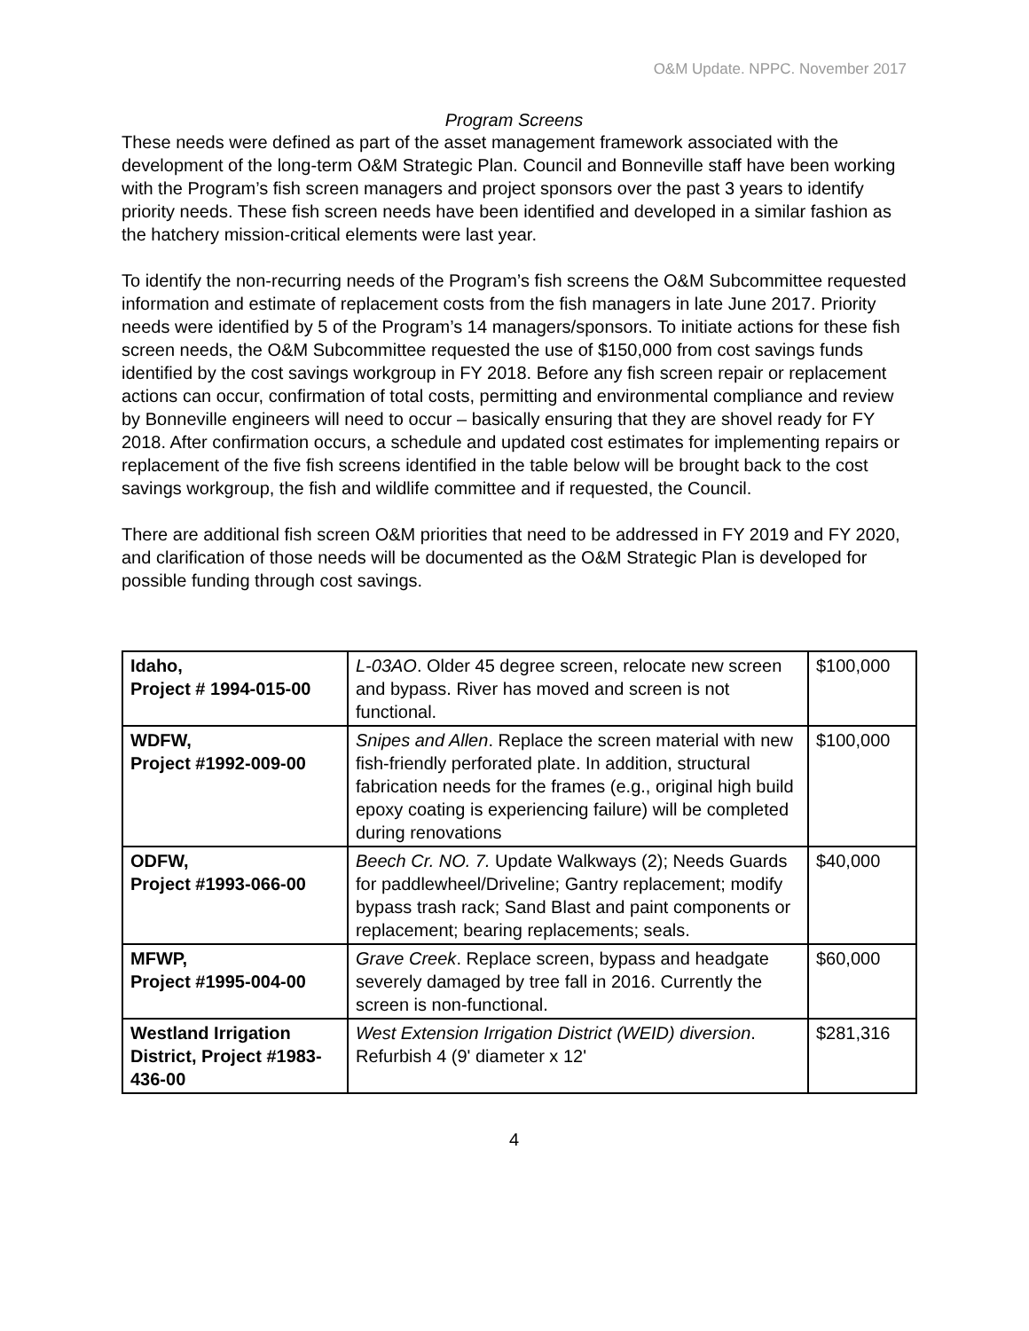O&M Update. NPPC. November 2017
Program Screens
These needs were defined as part of the asset management framework associated with the development of the long-term O&M Strategic Plan. Council and Bonneville staff have been working with the Program’s fish screen managers and project sponsors over the past 3 years to identify priority needs. These fish screen needs have been identified and developed in a similar fashion as the hatchery mission-critical elements were last year.
To identify the non-recurring needs of the Program’s fish screens the O&M Subcommittee requested information and estimate of replacement costs from the fish managers in late June 2017. Priority needs were identified by 5 of the Program’s 14 managers/sponsors. To initiate actions for these fish screen needs, the O&M Subcommittee requested the use of $150,000 from cost savings funds identified by the cost savings workgroup in FY 2018. Before any fish screen repair or replacement actions can occur, confirmation of total costs, permitting and environmental compliance and review by Bonneville engineers will need to occur – basically ensuring that they are shovel ready for FY 2018. After confirmation occurs, a schedule and updated cost estimates for implementing repairs or replacement of the five fish screens identified in the table below will be brought back to the cost savings workgroup, the fish and wildlife committee and if requested, the Council.
There are additional fish screen O&M priorities that need to be addressed in FY 2019 and FY 2020, and clarification of those needs will be documented as the O&M Strategic Plan is developed for possible funding through cost savings.
| Idaho, Project # 1994-015-00 | L-03AO . Older 45 degree screen, relocate new screen and bypass. River has moved and screen is not functional. | $100,000 |
| WDFW, Project #1992-009-00 | Snipes and Allen . Replace the screen material with new fish-friendly perforated plate. In addition, structural fabrication needs for the frames (e.g., original high build epoxy coating is experiencing failure) will be completed during renovations | $100,000 |
| ODFW, Project #1993-066-00 | Beech Cr. NO. 7. Update Walkways (2); Needs Guards for paddlewheel/Driveline; Gantry replacement; modify bypass trash rack; Sand Blast and paint components or replacement; bearing replacements; seals. | $40,000 |
| MFWP, Project #1995-004-00 | Grave Creek . Replace screen, bypass and headgate severely damaged by tree fall in 2016. Currently the screen is non-functional. | $60,000 |
| Westland Irrigation District, Project #1983-436-00 | West Extension Irrigation District (WEID) diversion . Refurbish 4 (9' diameter x 12' | $281,316 |
4